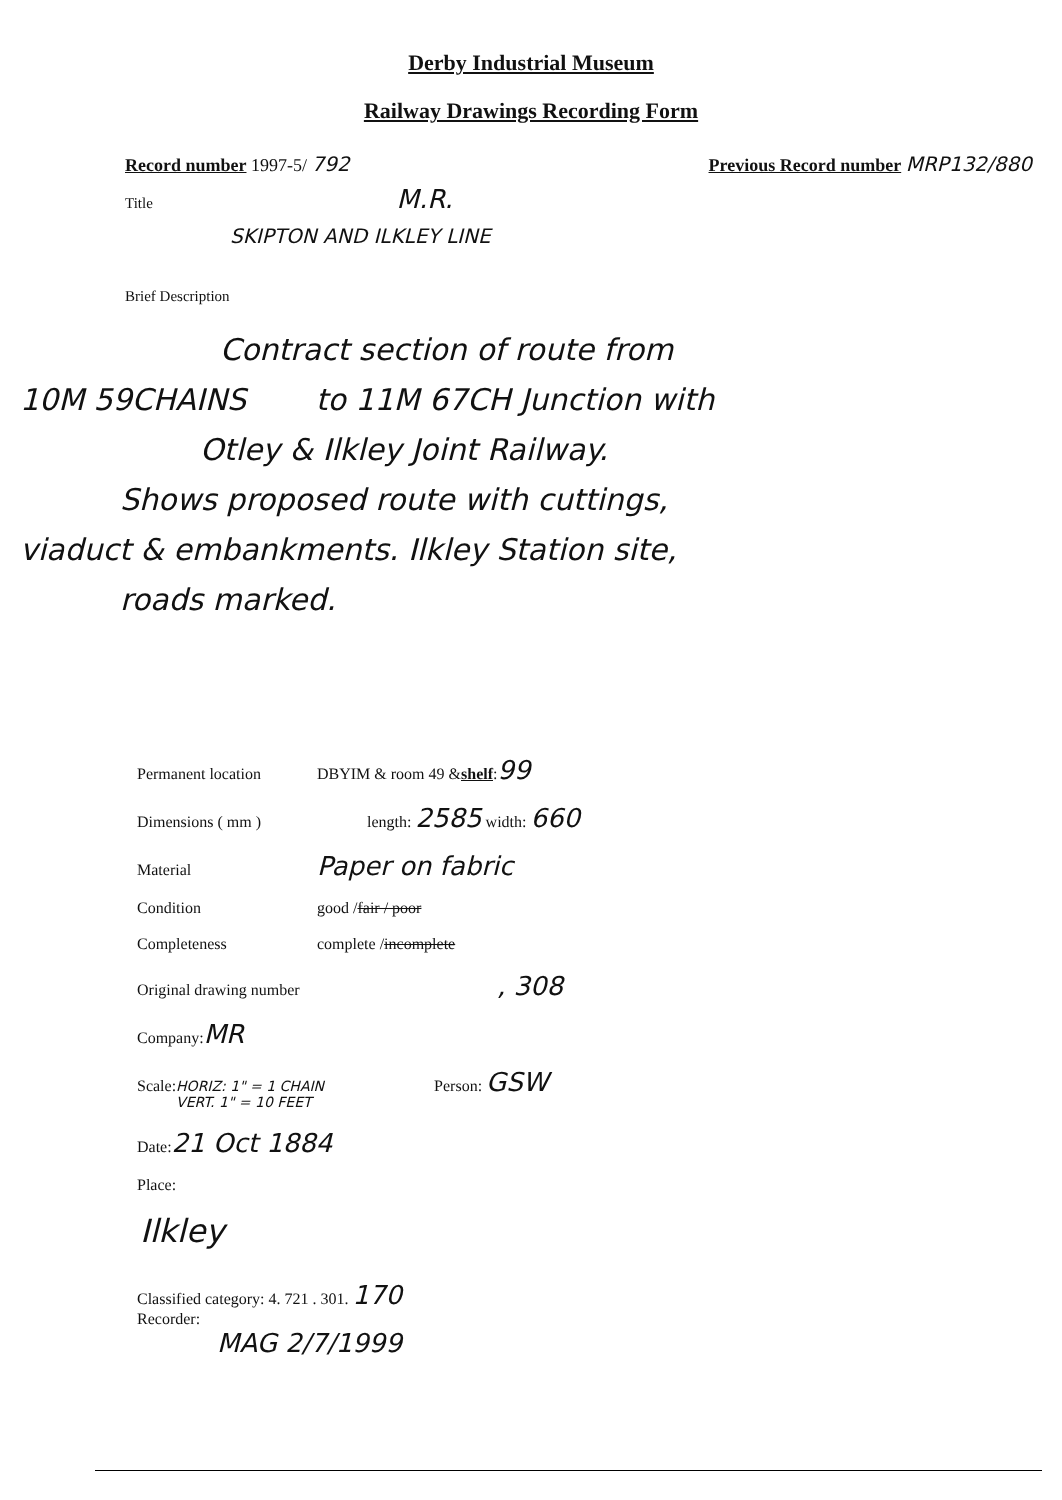Derby Industrial Museum
Railway Drawings Recording Form
Record number 1997-5/ 792 Previous Record number MRP132/880
Title M.R.
SKIPTON AND ILKLEY LINE
Brief Description
Contract section of route from
10M 59CHAINS to 11M 67CH Junction with
Otley & Ilkley Joint Railway.
Shows proposed route with cuttings,
viaduct & embankments. Ilkley Station site,
roads marked.
Permanent location DBYIM & room 49 & shelf : 99
Dimensions ( mm ) length: 2585 width: 660
Material Paper on fabric
Condition good / fair / poor
Completeness complete / incomplete
Original drawing number, 308
Company: MR
Scale: HORIZ: 1" = 1 CHAIN
VERT. 1" = 10 FEET Person: GSW
Date: 21 Oct 1884
Place:
Ilkley
Classified category: 4. 721 . 301. 170
Recorder:
MAG 2/7/1999